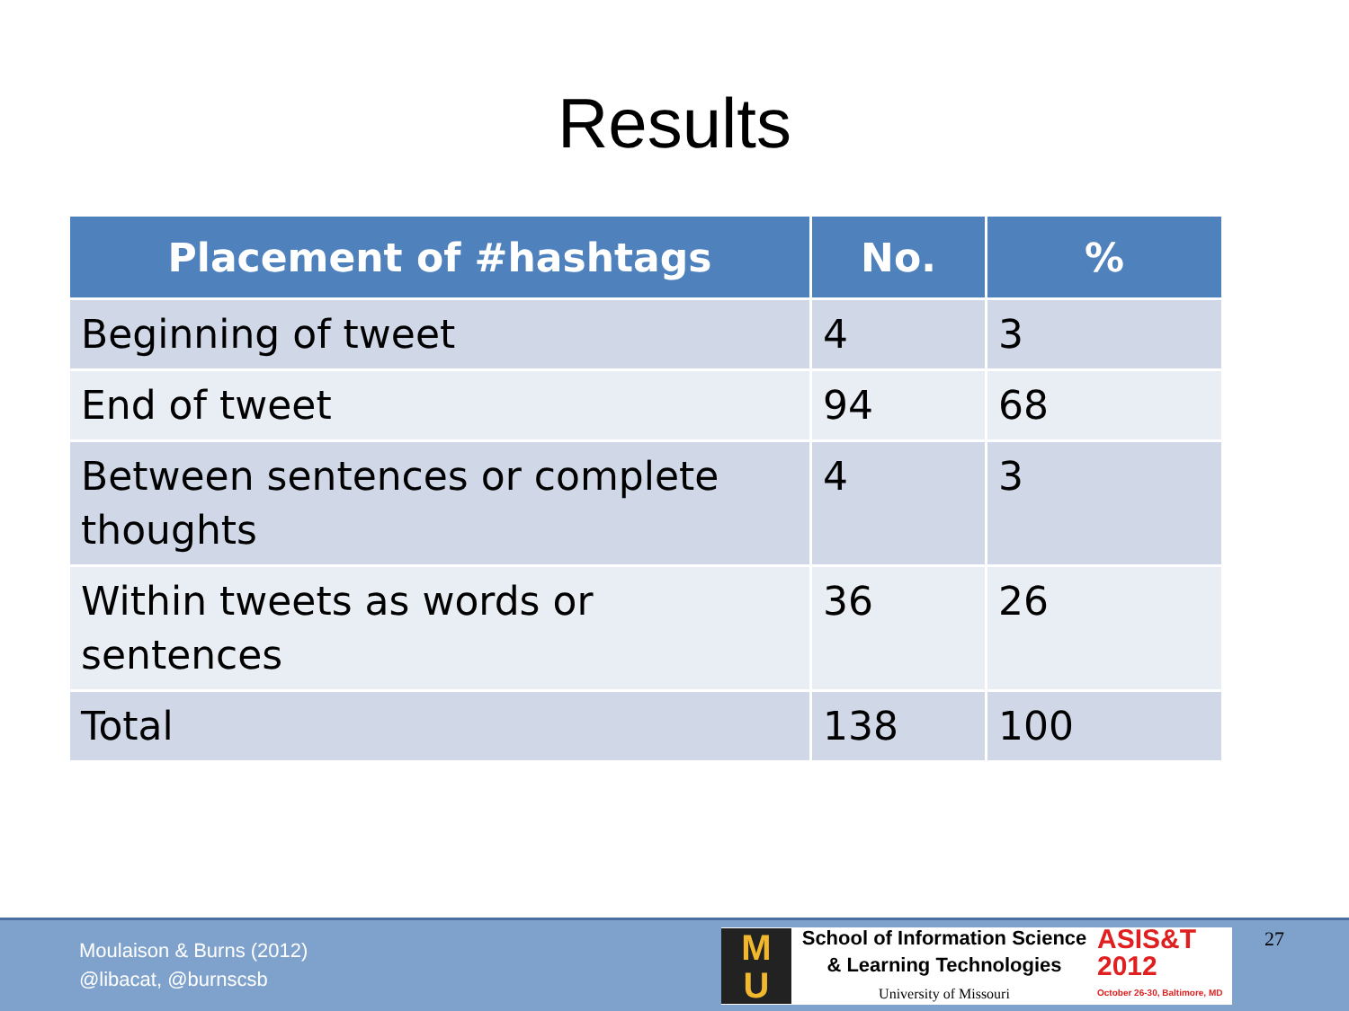Results
| Placement of #hashtags | No. | % |
| --- | --- | --- |
| Beginning of tweet | 4 | 3 |
| End of tweet | 94 | 68 |
| Between sentences or complete thoughts | 4 | 3 |
| Within tweets as words or sentences | 36 | 26 |
| Total | 138 | 100 |
Moulaison & Burns (2012)
@libacat, @burnscsb
M
U
School of Information Science
& Learning Technologies
University of Missouri
ASIS&T
2012
October 26-30, Baltimore, MD
27